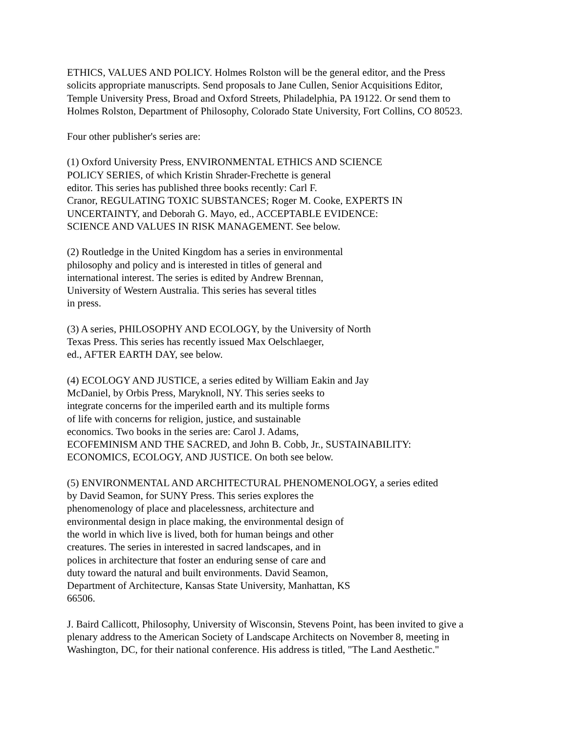ETHICS, VALUES AND POLICY. Holmes Rolston will be the general editor, and the Press
solicits appropriate manuscripts. Send proposals to Jane Cullen, Senior Acquisitions Editor,
Temple University Press, Broad and Oxford Streets, Philadelphia, PA 19122. Or send them to
Holmes Rolston, Department of Philosophy, Colorado State University, Fort Collins, CO 80523.
Four other publisher's series are:
(1) Oxford University Press, ENVIRONMENTAL ETHICS AND SCIENCE
POLICY SERIES, of which Kristin Shrader-Frechette is general
editor. This series has published three books recently: Carl F.
Cranor, REGULATING TOXIC SUBSTANCES; Roger M. Cooke, EXPERTS IN
UNCERTAINTY, and Deborah G. Mayo, ed., ACCEPTABLE EVIDENCE:
SCIENCE AND VALUES IN RISK MANAGEMENT. See below.
(2) Routledge in the United Kingdom has a series in environmental
philosophy and policy and is interested in titles of general and
international interest. The series is edited by Andrew Brennan,
University of Western Australia. This series has several titles
in press.
(3) A series, PHILOSOPHY AND ECOLOGY, by the University of North
Texas Press. This series has recently issued Max Oelschlaeger,
ed., AFTER EARTH DAY, see below.
(4) ECOLOGY AND JUSTICE, a series edited by William Eakin and Jay
McDaniel, by Orbis Press, Maryknoll, NY. This series seeks to
integrate concerns for the imperiled earth and its multiple forms
of life with concerns for religion, justice, and sustainable
economics. Two books in the series are: Carol J. Adams,
ECOFEMINISM AND THE SACRED, and John B. Cobb, Jr., SUSTAINABILITY:
ECONOMICS, ECOLOGY, AND JUSTICE. On both see below.
(5) ENVIRONMENTAL AND ARCHITECTURAL PHENOMENOLOGY, a series edited
by David Seamon, for SUNY Press. This series explores the
phenomenology of place and placelessness, architecture and
environmental design in place making, the environmental design of
the world in which live is lived, both for human beings and other
creatures. The series in interested in sacred landscapes, and in
polices in architecture that foster an enduring sense of care and
duty toward the natural and built environments. David Seamon,
Department of Architecture, Kansas State University, Manhattan, KS
66506.
J. Baird Callicott, Philosophy, University of Wisconsin, Stevens Point, has been invited to give a
plenary address to the American Society of Landscape Architects on November 8, meeting in
Washington, DC, for their national conference. His address is titled, "The Land Aesthetic."